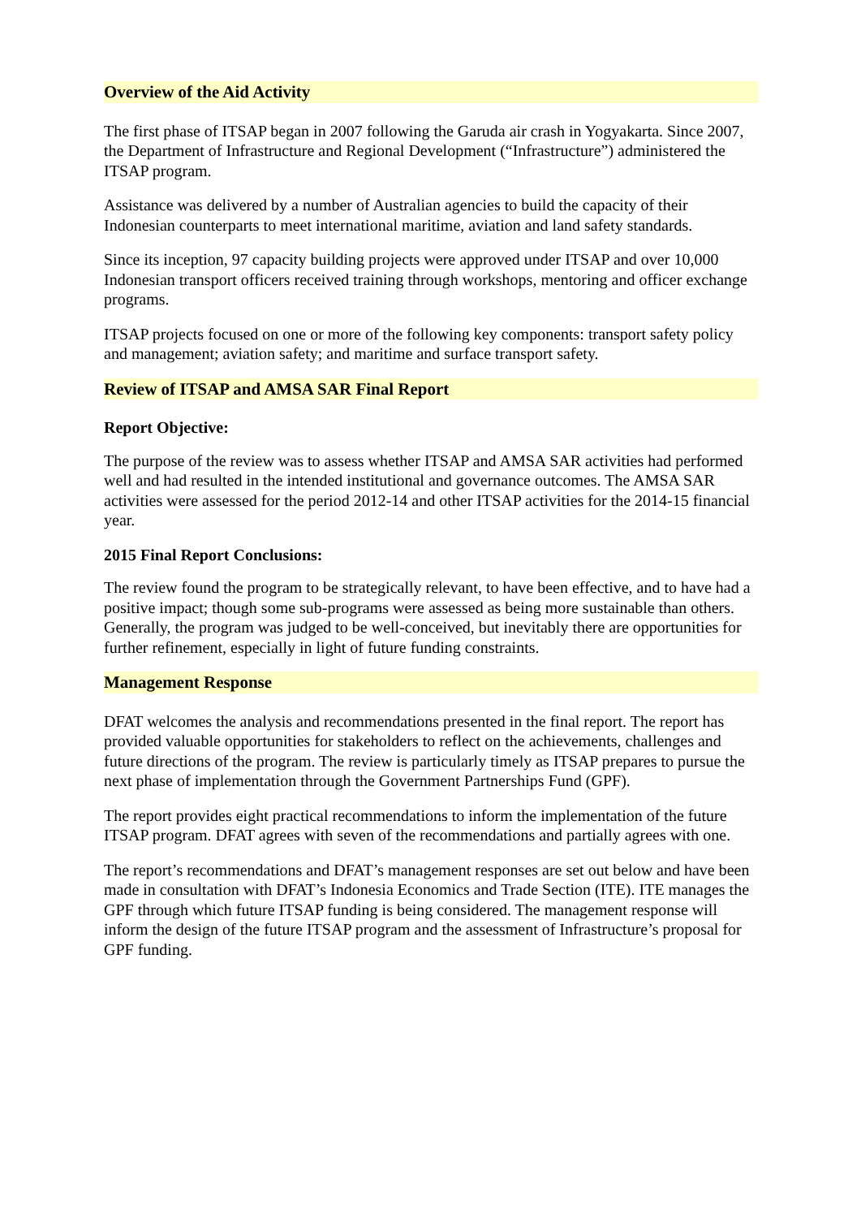Overview of the Aid Activity
The first phase of ITSAP began in 2007 following the Garuda air crash in Yogyakarta. Since 2007, the Department of Infrastructure and Regional Development (“Infrastructure”) administered the ITSAP program.
Assistance was delivered by a number of Australian agencies to build the capacity of their Indonesian counterparts to meet international maritime, aviation and land safety standards.
Since its inception, 97 capacity building projects were approved under ITSAP and over 10,000 Indonesian transport officers received training through workshops, mentoring and officer exchange programs.
ITSAP projects focused on one or more of the following key components: transport safety policy and management; aviation safety; and maritime and surface transport safety.
Review of ITSAP and AMSA SAR Final Report
Report Objective:
The purpose of the review was to assess whether ITSAP and AMSA SAR activities had performed well and had resulted in the intended institutional and governance outcomes. The AMSA SAR activities were assessed for the period 2012-14 and other ITSAP activities for the 2014-15 financial year.
2015 Final Report Conclusions:
The review found the program to be strategically relevant, to have been effective, and to have had a positive impact; though some sub-programs were assessed as being more sustainable than others. Generally, the program was judged to be well-conceived, but inevitably there are opportunities for further refinement, especially in light of future funding constraints.
Management Response
DFAT welcomes the analysis and recommendations presented in the final report. The report has provided valuable opportunities for stakeholders to reflect on the achievements, challenges and future directions of the program. The review is particularly timely as ITSAP prepares to pursue the next phase of implementation through the Government Partnerships Fund (GPF).
The report provides eight practical recommendations to inform the implementation of the future ITSAP program. DFAT agrees with seven of the recommendations and partially agrees with one.
The report’s recommendations and DFAT’s management responses are set out below and have been made in consultation with DFAT’s Indonesia Economics and Trade Section (ITE). ITE manages the GPF through which future ITSAP funding is being considered. The management response will inform the design of the future ITSAP program and the assessment of Infrastructure’s proposal for GPF funding.